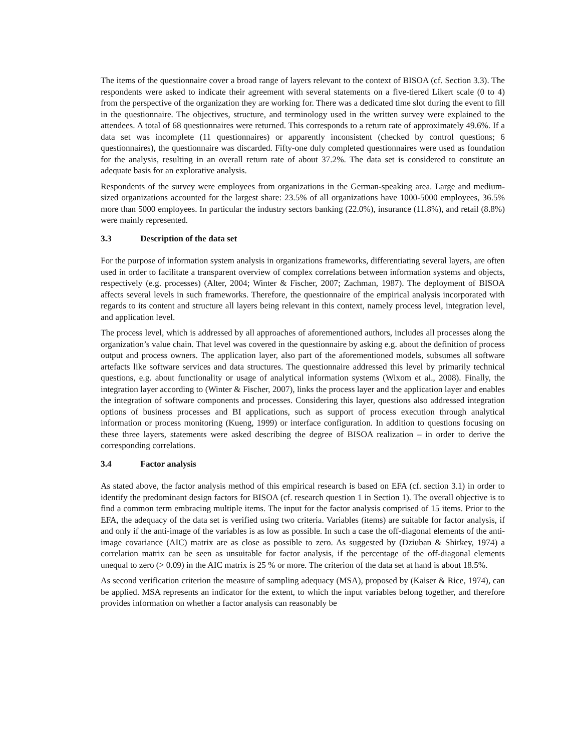The items of the questionnaire cover a broad range of layers relevant to the context of BISOA (cf. Section 3.3). The respondents were asked to indicate their agreement with several statements on a five-tiered Likert scale (0 to 4) from the perspective of the organization they are working for. There was a dedicated time slot during the event to fill in the questionnaire. The objectives, structure, and terminology used in the written survey were explained to the attendees. A total of 68 questionnaires were returned. This corresponds to a return rate of approximately 49.6%. If a data set was incomplete (11 questionnaires) or apparently inconsistent (checked by control questions; 6 questionnaires), the questionnaire was discarded. Fifty-one duly completed questionnaires were used as foundation for the analysis, resulting in an overall return rate of about 37.2%. The data set is considered to constitute an adequate basis for an explorative analysis.
Respondents of the survey were employees from organizations in the German-speaking area. Large and medium-sized organizations accounted for the largest share: 23.5% of all organizations have 1000-5000 employees, 36.5% more than 5000 employees. In particular the industry sectors banking (22.0%), insurance (11.8%), and retail (8.8%) were mainly represented.
3.3 Description of the data set
For the purpose of information system analysis in organizations frameworks, differentiating several layers, are often used in order to facilitate a transparent overview of complex correlations between information systems and objects, respectively (e.g. processes) (Alter, 2004; Winter & Fischer, 2007; Zachman, 1987). The deployment of BISOA affects several levels in such frameworks. Therefore, the questionnaire of the empirical analysis incorporated with regards to its content and structure all layers being relevant in this context, namely process level, integration level, and application level.
The process level, which is addressed by all approaches of aforementioned authors, includes all processes along the organization’s value chain. That level was covered in the questionnaire by asking e.g. about the definition of process output and process owners. The application layer, also part of the aforementioned models, subsumes all software artefacts like software services and data structures. The questionnaire addressed this level by primarily technical questions, e.g. about functionality or usage of analytical information systems (Wixom et al., 2008). Finally, the integration layer according to (Winter & Fischer, 2007), links the process layer and the application layer and enables the integration of software components and processes. Considering this layer, questions also addressed integration options of business processes and BI applications, such as support of process execution through analytical information or process monitoring (Kueng, 1999) or interface configuration. In addition to questions focusing on these three layers, statements were asked describing the degree of BISOA realization – in order to derive the corresponding correlations.
3.4 Factor analysis
As stated above, the factor analysis method of this empirical research is based on EFA (cf. section 3.1) in order to identify the predominant design factors for BISOA (cf. research question 1 in Section 1). The overall objective is to find a common term embracing multiple items. The input for the factor analysis comprised of 15 items. Prior to the EFA, the adequacy of the data set is verified using two criteria. Variables (items) are suitable for factor analysis, if and only if the anti-image of the variables is as low as possible. In such a case the off-diagonal elements of the anti-image covariance (AIC) matrix are as close as possible to zero. As suggested by (Dziuban & Shirkey, 1974) a correlation matrix can be seen as unsuitable for factor analysis, if the percentage of the off-diagonal elements unequal to zero (> 0.09) in the AIC matrix is 25 % or more. The criterion of the data set at hand is about 18.5%.
As second verification criterion the measure of sampling adequacy (MSA), proposed by (Kaiser & Rice, 1974), can be applied. MSA represents an indicator for the extent, to which the input variables belong together, and therefore provides information on whether a factor analysis can reasonably be